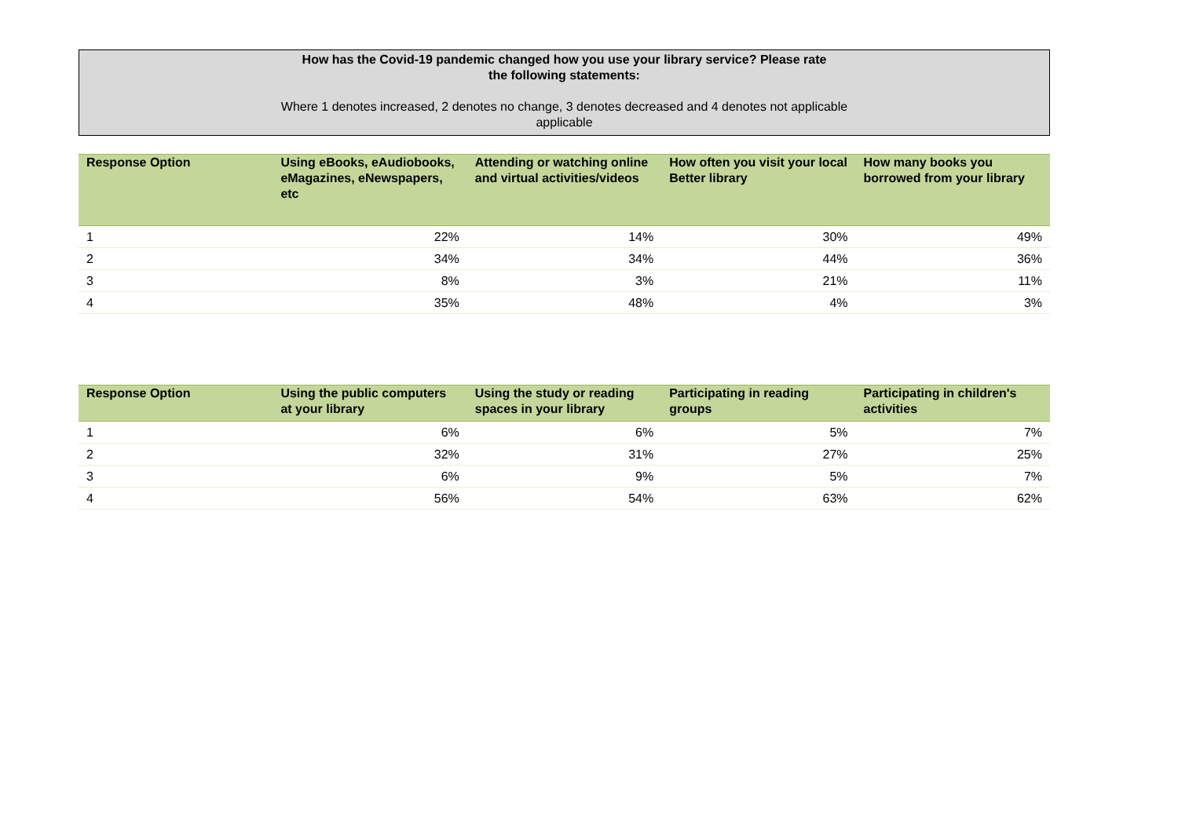How has the Covid-19 pandemic changed how you use your library service? Please rate
the following statements:
Where 1 denotes increased, 2 denotes no change, 3 denotes decreased and 4 denotes not applicable
applicable
| Response Option | Using eBooks, eAudiobooks, eMagazines, eNewspapers, etc | Attending or watching online and virtual activities/videos | How often you visit your local Better library | How many books you borrowed from your library |
| --- | --- | --- | --- | --- |
| 1 | 22% | 14% | 30% | 49% |
| 2 | 34% | 34% | 44% | 36% |
| 3 | 8% | 3% | 21% | 11% |
| 4 | 35% | 48% | 4% | 3% |
| Response Option | Using the public computers at your library | Using the study or reading spaces in your library | Participating in reading groups | Participating in children's activities |
| --- | --- | --- | --- | --- |
| 1 | 6% | 6% | 5% | 7% |
| 2 | 32% | 31% | 27% | 25% |
| 3 | 6% | 9% | 5% | 7% |
| 4 | 56% | 54% | 63% | 62% |